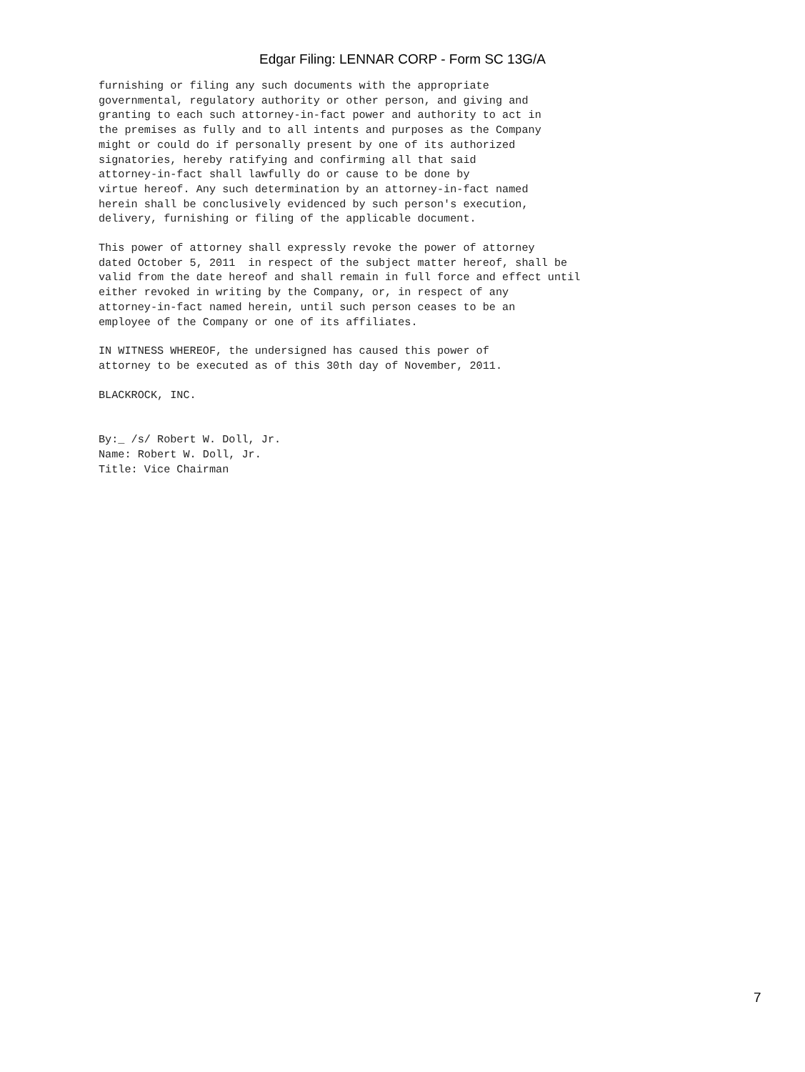Edgar Filing: LENNAR CORP - Form SC 13G/A
furnishing or filing any such documents with the appropriate
governmental, regulatory authority or other person, and giving and
granting to each such attorney-in-fact power and authority to act in
the premises as fully and to all intents and purposes as the Company
might or could do if personally present by one of its authorized
signatories, hereby ratifying and confirming all that said
attorney-in-fact shall lawfully do or cause to be done by
virtue hereof. Any such determination by an attorney-in-fact named
herein shall be conclusively evidenced by such person's execution,
delivery, furnishing or filing of the applicable document.
This power of attorney shall expressly revoke the power of attorney
dated October 5, 2011  in respect of the subject matter hereof, shall be
valid from the date hereof and shall remain in full force and effect until
either revoked in writing by the Company, or, in respect of any
attorney-in-fact named herein, until such person ceases to be an
employee of the Company or one of its affiliates.
IN WITNESS WHEREOF, the undersigned has caused this power of
attorney to be executed as of this 30th day of November, 2011.
BLACKROCK, INC.
By:_ /s/ Robert W. Doll, Jr.
Name: Robert W. Doll, Jr.
Title: Vice Chairman
7